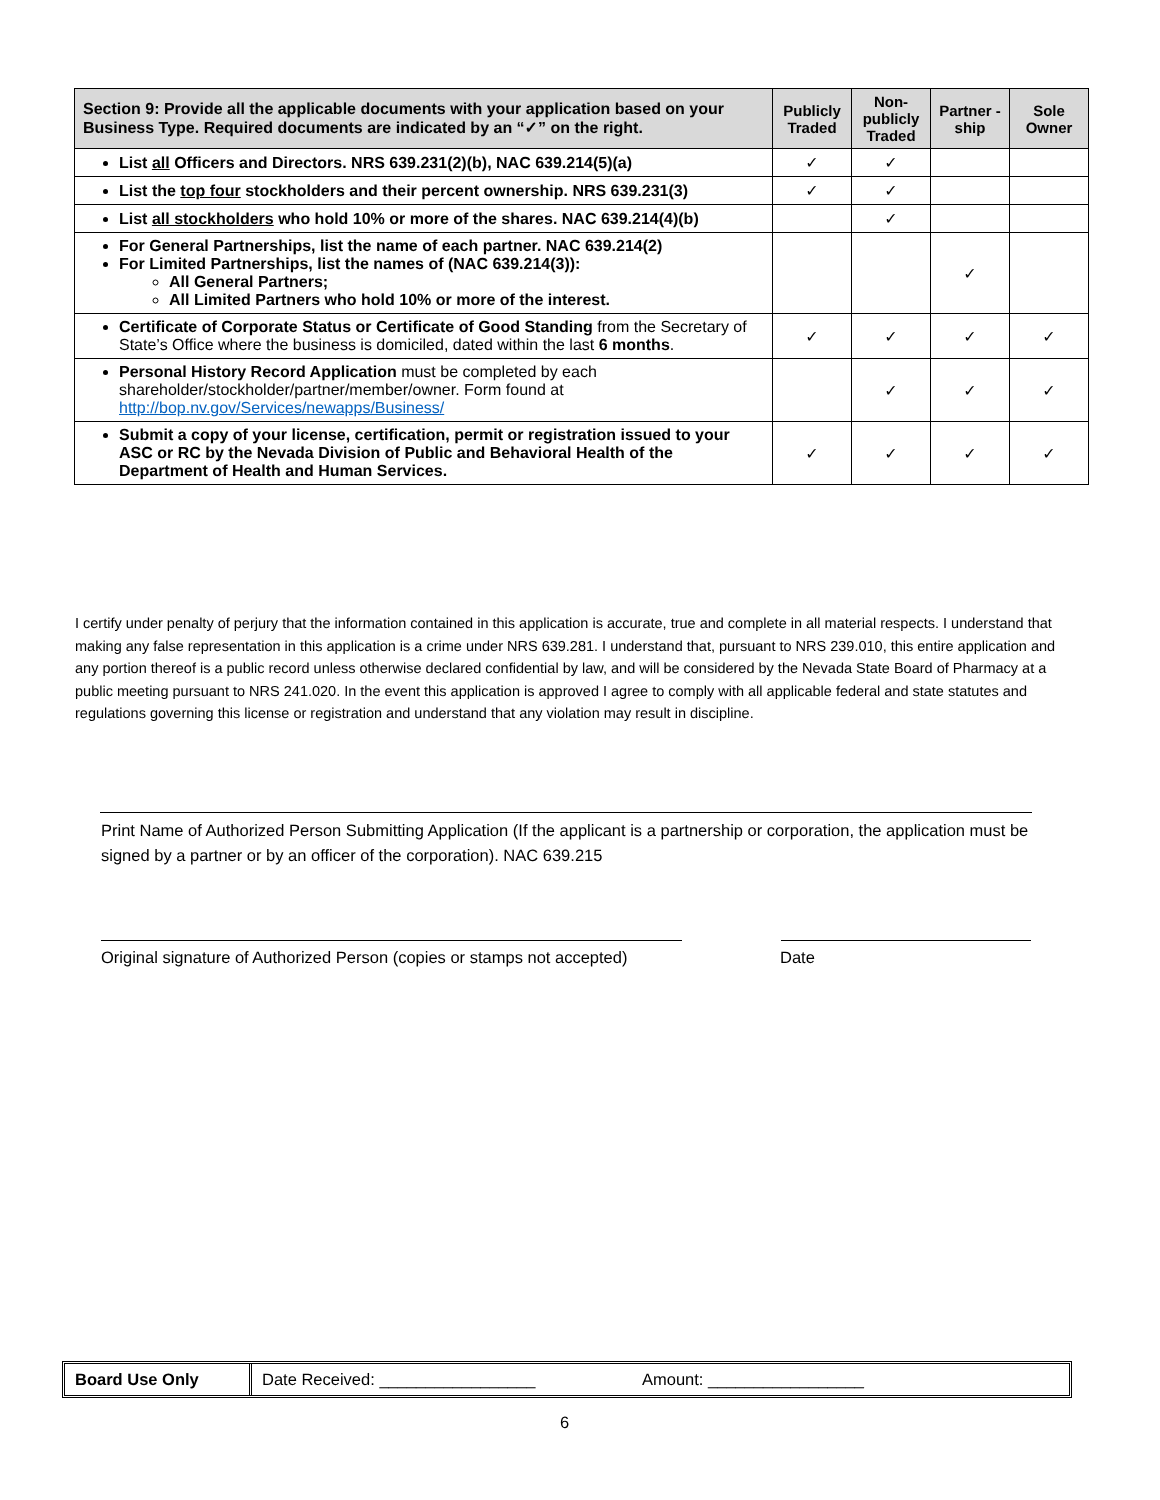| Section 9: Provide all the applicable documents with your application based on your Business Type. Required documents are indicated by an “✓” on the right. | Publicly Traded | Non-publicly Traded | Partner -ship | Sole Owner |
| --- | --- | --- | --- | --- |
| List all Officers and Directors. NRS 639.231(2)(b), NAC 639.214(5)(a) | ✓ | ✓ | | |
| List the top four stockholders and their percent ownership. NRS 639.231(3) | ✓ | ✓ | | |
| List all stockholders who hold 10% or more of the shares. NAC 639.214(4)(b) | | ✓ | | |
| For General Partnerships, list the name of each partner. NAC 639.214(2) For Limited Partnerships, list the names of (NAC 639.214(3)): All General Partners; All Limited Partners who hold 10% or more of the interest. | | | ✓ | |
| Certificate of Corporate Status or Certificate of Good Standing from the Secretary of State’s Office where the business is domiciled, dated within the last 6 months . | ✓ | ✓ | ✓ | ✓ |
| Personal History Record Application must be completed by each shareholder/stockholder/partner/member/owner. Form found at http://bop.nv.gov/Services/newapps/Business/ | | ✓ | ✓ | ✓ |
| Submit a copy of your license, certification, permit or registration issued to your ASC or RC by the Nevada Division of Public and Behavioral Health of the Department of Health and Human Services. | ✓ | ✓ | ✓ | ✓ |
I certify under penalty of perjury that the information contained in this application is accurate, true and complete in all material respects. I understand that making any false representation in this application is a crime under NRS 639.281. I understand that, pursuant to NRS 239.010, this entire application and any portion thereof is a public record unless otherwise declared confidential by law, and will be considered by the Nevada State Board of Pharmacy at a public meeting pursuant to NRS 241.020. In the event this application is approved I agree to comply with all applicable federal and state statutes and regulations governing this license or registration and understand that any violation may result in discipline.
Print Name of Authorized Person Submitting Application (If the applicant is a partnership or corporation, the application must be signed by a partner or by an officer of the corporation). NAC 639.215
Original signature of Authorized Person (copies or stamps not accepted)
Date
Board Use Only Date Received: _________________ Amount: _________________
6